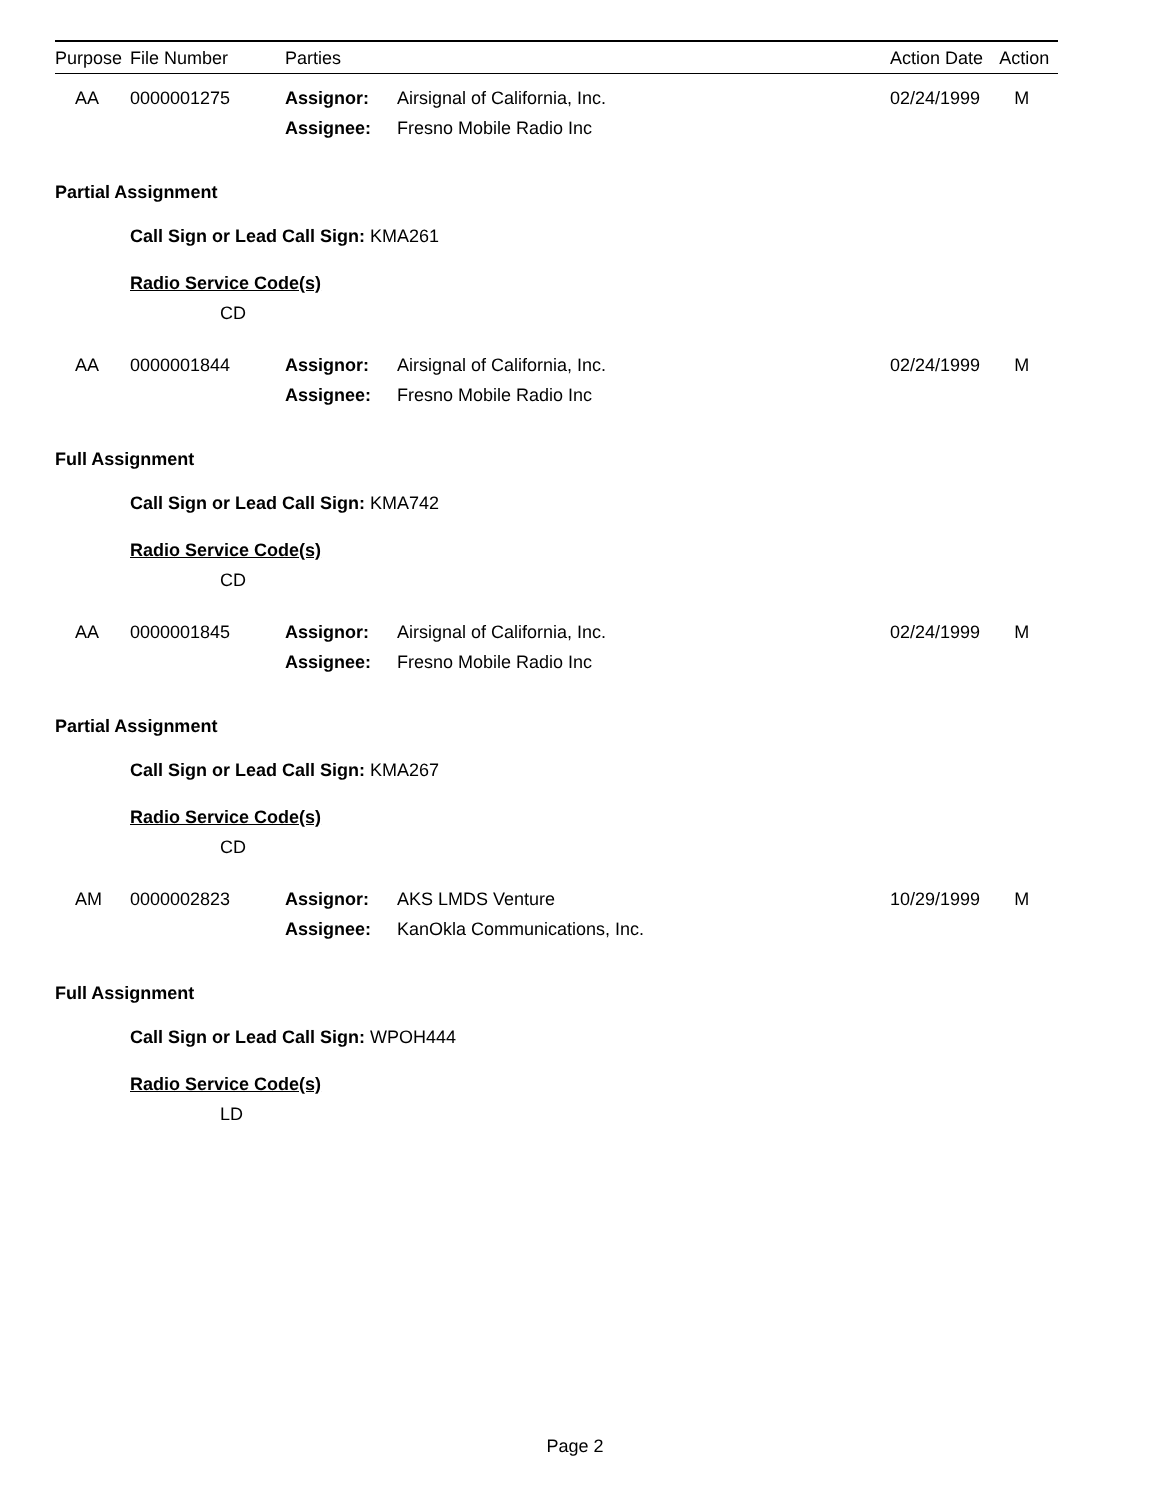| Purpose | File Number | Parties | | Action Date | Action |
| --- | --- | --- | --- | --- | --- |
| AA | 0000001275 | Assignor: | Airsignal of California, Inc. | 02/24/1999 | M |
| | | Assignee: | Fresno Mobile Radio Inc | | |
| Partial Assignment | | | | | |
| | Call Sign or Lead Call Sign: KMA261 | | | | |
| | Radio Service Code(s) | | | | |
| | CD | | | | |
| AA | 0000001844 | Assignor: | Airsignal of California, Inc. | 02/24/1999 | M |
| | | Assignee: | Fresno Mobile Radio Inc | | |
| Full Assignment | | | | | |
| | Call Sign or Lead Call Sign: KMA742 | | | | |
| | Radio Service Code(s) | | | | |
| | CD | | | | |
| AA | 0000001845 | Assignor: | Airsignal of California, Inc. | 02/24/1999 | M |
| | | Assignee: | Fresno Mobile Radio Inc | | |
| Partial Assignment | | | | | |
| | Call Sign or Lead Call Sign: KMA267 | | | | |
| | Radio Service Code(s) | | | | |
| | CD | | | | |
| AM | 0000002823 | Assignor: | AKS LMDS Venture | 10/29/1999 | M |
| | | Assignee: | KanOkla Communications, Inc. | | |
| Full Assignment | | | | | |
| | Call Sign or Lead Call Sign: WPOH444 | | | | |
| | Radio Service Code(s) | | | | |
| | LD | | | | |
Page 2